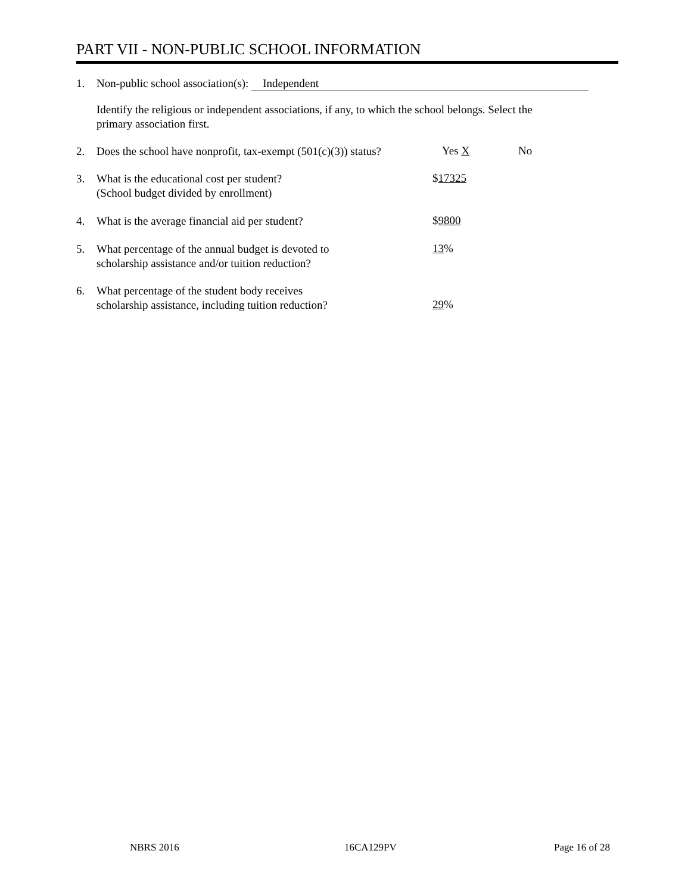PART VII - NON-PUBLIC SCHOOL INFORMATION
1. Non-public school association(s): Independent
Identify the religious or independent associations, if any, to which the school belongs. Select the
primary association first.
2. Does the school have nonprofit, tax-exempt (501(c)(3)) status?
Yes X No
3. What is the educational cost per student?
(School budget divided by enrollment)
$17325
4. What is the average financial aid per student?
$9800
5. What percentage of the annual budget is devoted to
scholarship assistance and/or tuition reduction?
13%
6. What percentage of the student body receives
scholarship assistance, including tuition reduction?
29%
NBRS 2016 16CA129PV Page 16 of 28